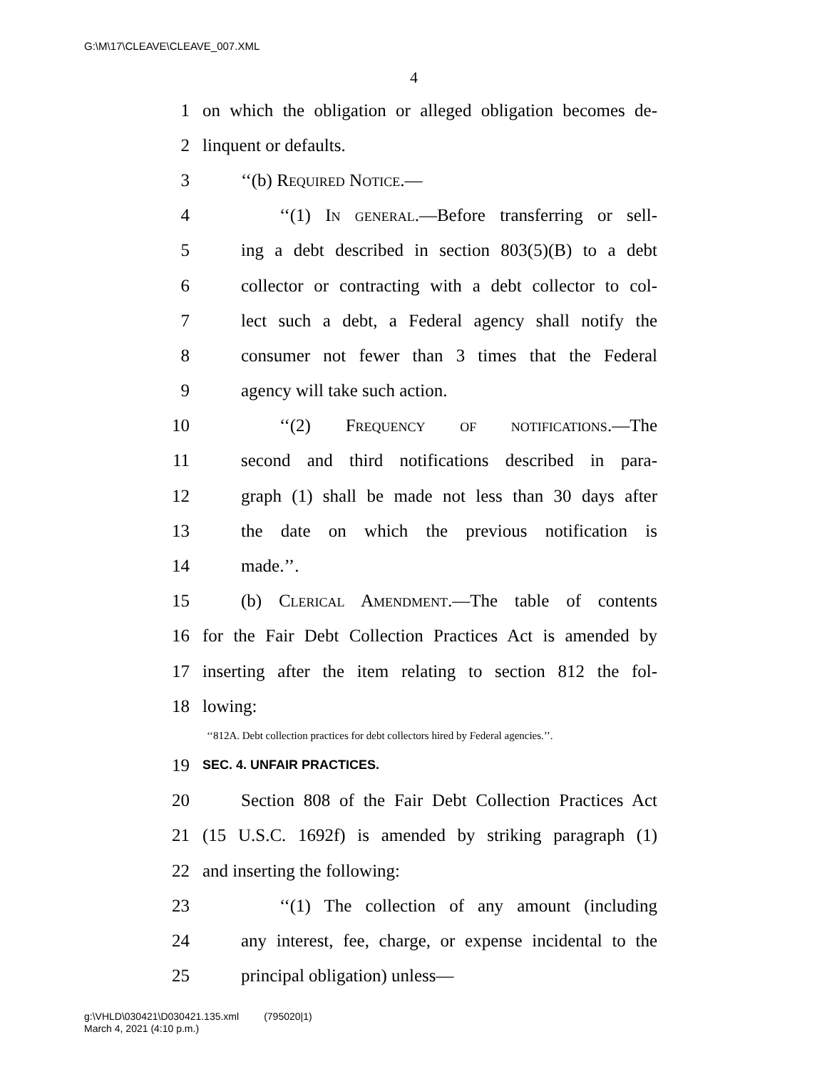G:\M\17\CLEAVE\CLEAVE_007.XML
4
1 on which the obligation or alleged obligation becomes de-
2 linquent or defaults.
3 ‘‘(b) Required Notice.—
4 ‘‘(1) In general.—Before transferring or sell-
5 ing a debt described in section 803(5)(B) to a debt
6 collector or contracting with a debt collector to col-
7 lect such a debt, a Federal agency shall notify the
8 consumer not fewer than 3 times that the Federal
9 agency will take such action.
10 ‘‘(2) Frequency of notifications.—The
11 second and third notifications described in para-
12 graph (1) shall be made not less than 30 days after
13 the date on which the previous notification is
14 made.’’.
15 (b) Clerical Amendment.—The table of contents
16 for the Fair Debt Collection Practices Act is amended by
17 inserting after the item relating to section 812 the fol-
18 lowing:
‘‘812A. Debt collection practices for debt collectors hired by Federal agencies.’’.
19 SEC. 4. UNFAIR PRACTICES.
20 Section 808 of the Fair Debt Collection Practices Act
21 (15 U.S.C. 1692f) is amended by striking paragraph (1)
22 and inserting the following:
23 ‘‘(1) The collection of any amount (including
24 any interest, fee, charge, or expense incidental to the
25 principal obligation) unless—
g:\VHLD\030421\D030421.135.xml (795020|1)
March 4, 2021 (4:10 p.m.)